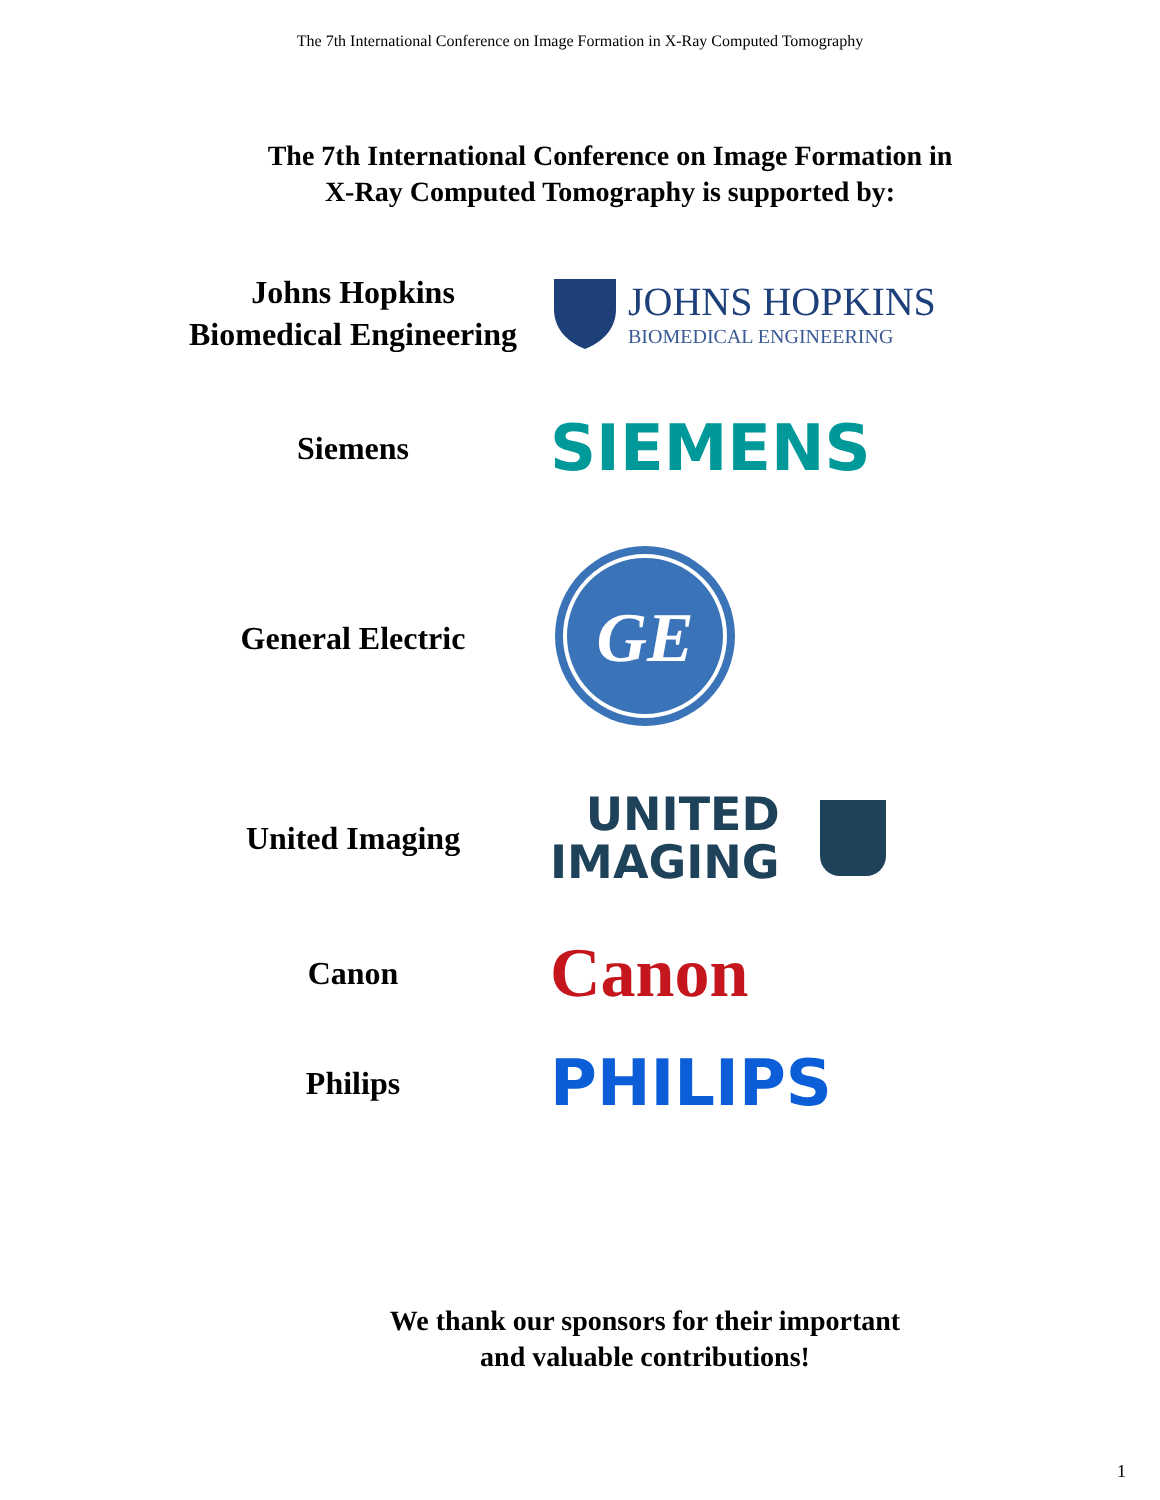The 7th International Conference on Image Formation in X-Ray Computed Tomography
The 7th International Conference on Image Formation in
X-Ray Computed Tomography is supported by:
Johns Hopkins
Biomedical Engineering
JOHNS HOPKINS
BIOMEDICAL ENGINEERING
Siemens
SIEMENS
General Electric
GE
United Imaging
UNITED
IMAGING
Canon
Canon
Philips
PHILIPS
We thank our sponsors for their important
and valuable contributions!
1